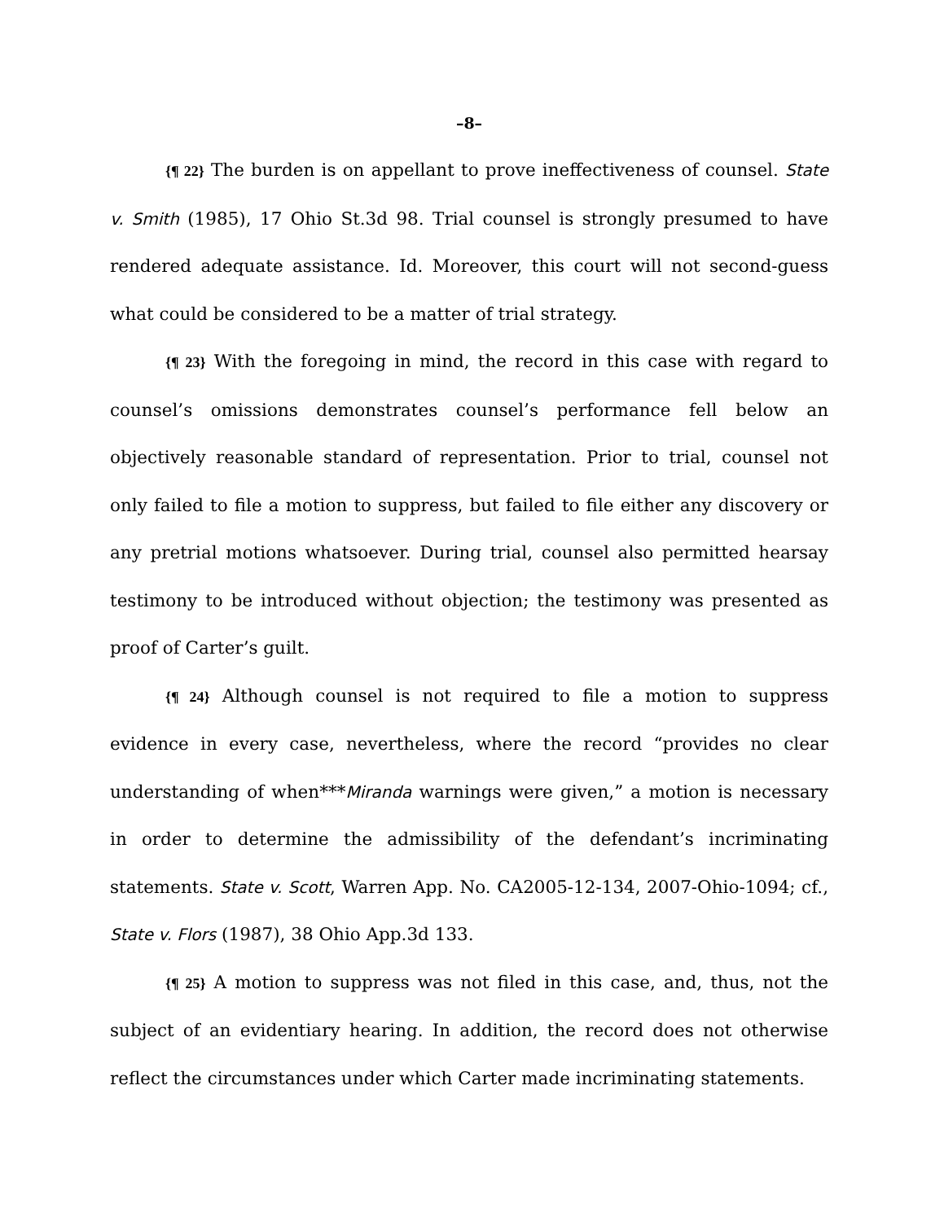–8–
{¶ 22} The burden is on appellant to prove ineffectiveness of counsel. State v. Smith (1985), 17 Ohio St.3d 98. Trial counsel is strongly presumed to have rendered adequate assistance. Id. Moreover, this court will not second-guess what could be considered to be a matter of trial strategy.
{¶ 23} With the foregoing in mind, the record in this case with regard to counsel’s omissions demonstrates counsel’s performance fell below an objectively reasonable standard of representation. Prior to trial, counsel not only failed to file a motion to suppress, but failed to file either any discovery or any pretrial motions whatsoever. During trial, counsel also permitted hearsay testimony to be introduced without objection; the testimony was presented as proof of Carter’s guilt.
{¶ 24} Although counsel is not required to file a motion to suppress evidence in every case, nevertheless, where the record “provides no clear understanding of when***Miranda warnings were given,” a motion is necessary in order to determine the admissibility of the defendant’s incriminating statements. State v. Scott, Warren App. No. CA2005-12-134, 2007-Ohio-1094; cf., State v. Flors (1987), 38 Ohio App.3d 133.
{¶ 25} A motion to suppress was not filed in this case, and, thus, not the subject of an evidentiary hearing. In addition, the record does not otherwise reflect the circumstances under which Carter made incriminating statements.